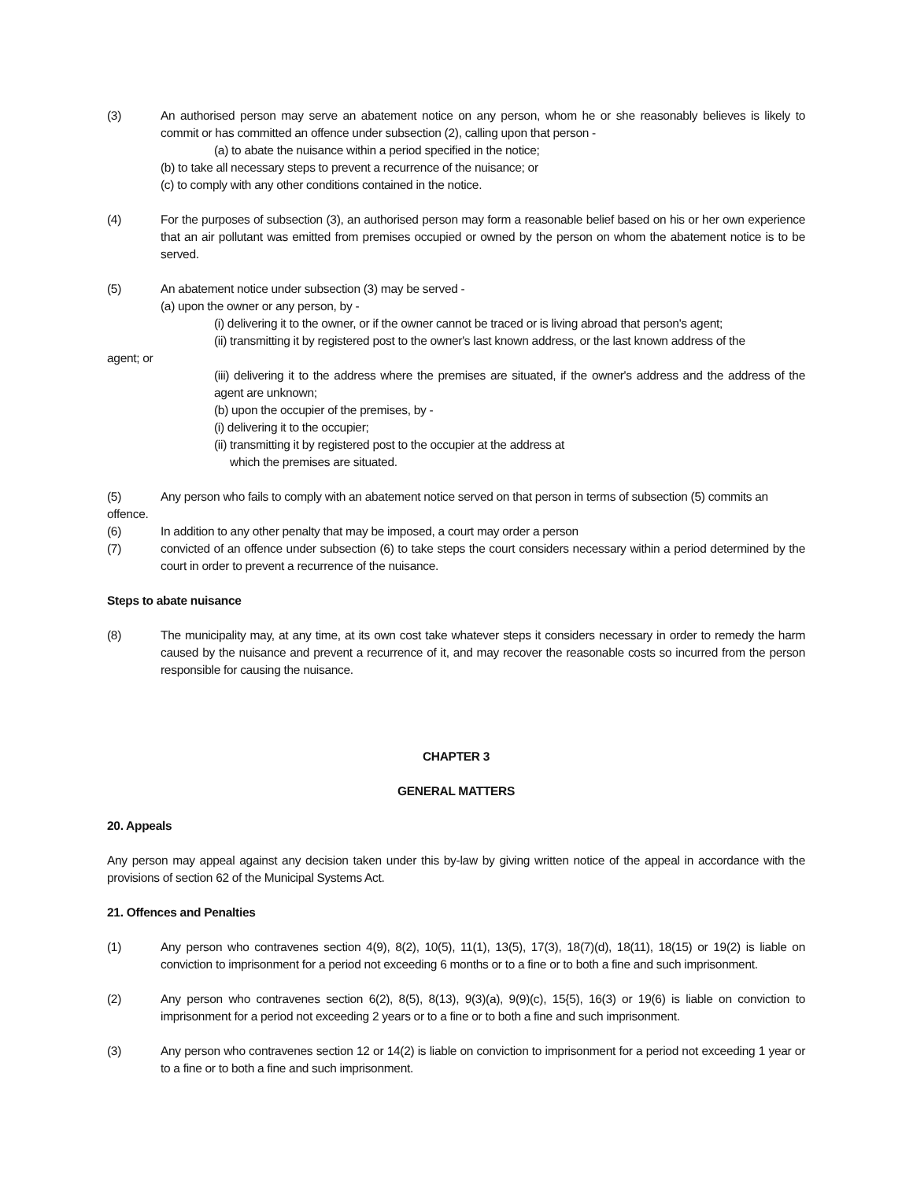(3) An authorised person may serve an abatement notice on any person, whom he or she reasonably believes is likely to commit or has committed an offence under subsection (2), calling upon that person -
(a) to abate the nuisance within a period specified in the notice;
(b) to take all necessary steps to prevent a recurrence of the nuisance; or
(c) to comply with any other conditions contained in the notice.
(4) For the purposes of subsection (3), an authorised person may form a reasonable belief based on his or her own experience that an air pollutant was emitted from premises occupied or owned by the person on whom the abatement notice is to be served.
(5) An abatement notice under subsection (3) may be served -
(a) upon the owner or any person, by -
(i) delivering it to the owner, or if the owner cannot be traced or is living abroad that person's agent;
(ii) transmitting it by registered post to the owner's last known address, or the last known address of the
agent; or
(iii) delivering it to the address where the premises are situated, if the owner's address and the address of the agent are unknown;
(b) upon the occupier of the premises, by -
(i) delivering it to the occupier;
(ii) transmitting it by registered post to the occupier at the address at
which the premises are situated.
(5) Any person who fails to comply with an abatement notice served on that person in terms of subsection (5) commits an
offence.
(6) In addition to any other penalty that may be imposed, a court may order a person
(7) convicted of an offence under subsection (6) to take steps the court considers necessary within a period determined by the court in order to prevent a recurrence of the nuisance.
Steps to abate nuisance
(8) The municipality may, at any time, at its own cost take whatever steps it considers necessary in order to remedy the harm caused by the nuisance and prevent a recurrence of it, and may recover the reasonable costs so incurred from the person responsible for causing the nuisance.
CHAPTER 3
GENERAL MATTERS
20. Appeals
Any person may appeal against any decision taken under this by-law by giving written notice of the appeal in accordance with the provisions of section 62 of the Municipal Systems Act.
21. Offences and Penalties
(1) Any person who contravenes section 4(9), 8(2), 10(5), 11(1), 13(5), 17(3), 18(7)(d), 18(11), 18(15) or 19(2) is liable on conviction to imprisonment for a period not exceeding 6 months or to a fine or to both a fine and such imprisonment.
(2) Any person who contravenes section 6(2), 8(5), 8(13), 9(3)(a), 9(9)(c), 15{5), 16(3) or 19(6) is liable on conviction to imprisonment for a period not exceeding 2 years or to a fine or to both a fine and such imprisonment.
(3) Any person who contravenes section 12 or 14(2) is liable on conviction to imprisonment for a period not exceeding 1 year or to a fine or to both a fine and such imprisonment.